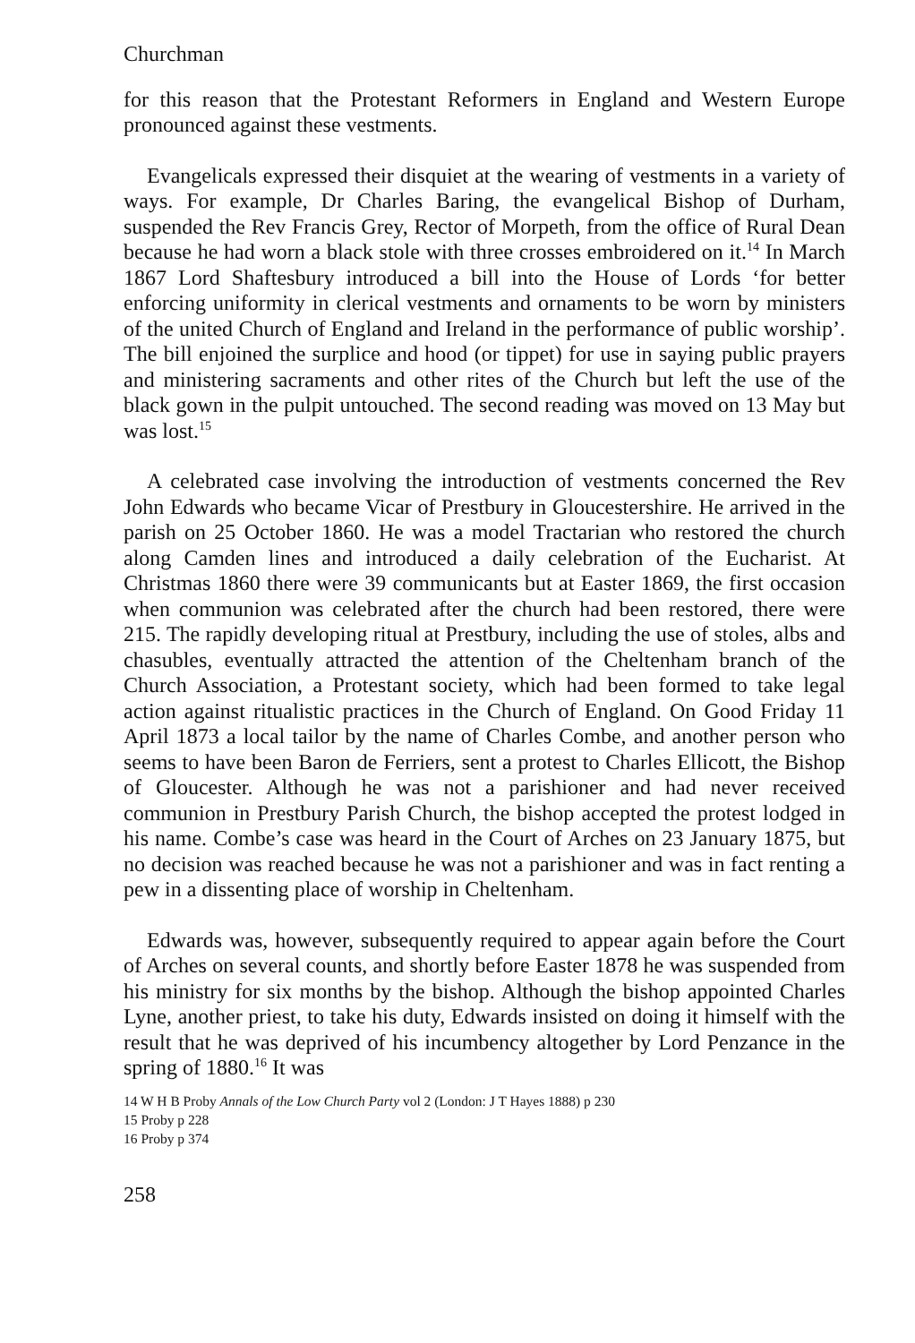Churchman
for this reason that the Protestant Reformers in England and Western Europe pronounced against these vestments.
Evangelicals expressed their disquiet at the wearing of vestments in a variety of ways. For example, Dr Charles Baring, the evangelical Bishop of Durham, suspended the Rev Francis Grey, Rector of Morpeth, from the office of Rural Dean because he had worn a black stole with three crosses embroidered on it.<sup>14</sup> In March 1867 Lord Shaftesbury introduced a bill into the House of Lords ‘for better enforcing uniformity in clerical vestments and ornaments to be worn by ministers of the united Church of England and Ireland in the performance of public worship’. The bill enjoined the surplice and hood (or tippet) for use in saying public prayers and ministering sacraments and other rites of the Church but left the use of the black gown in the pulpit untouched. The second reading was moved on 13 May but was lost.<sup>15</sup>
A celebrated case involving the introduction of vestments concerned the Rev John Edwards who became Vicar of Prestbury in Gloucestershire. He arrived in the parish on 25 October 1860. He was a model Tractarian who restored the church along Camden lines and introduced a daily celebration of the Eucharist. At Christmas 1860 there were 39 communicants but at Easter 1869, the first occasion when communion was celebrated after the church had been restored, there were 215. The rapidly developing ritual at Prestbury, including the use of stoles, albs and chasubles, eventually attracted the attention of the Cheltenham branch of the Church Association, a Protestant society, which had been formed to take legal action against ritualistic practices in the Church of England. On Good Friday 11 April 1873 a local tailor by the name of Charles Combe, and another person who seems to have been Baron de Ferriers, sent a protest to Charles Ellicott, the Bishop of Gloucester. Although he was not a parishioner and had never received communion in Prestbury Parish Church, the bishop accepted the protest lodged in his name. Combe’s case was heard in the Court of Arches on 23 January 1875, but no decision was reached because he was not a parishioner and was in fact renting a pew in a dissenting place of worship in Cheltenham.
Edwards was, however, subsequently required to appear again before the Court of Arches on several counts, and shortly before Easter 1878 he was suspended from his ministry for six months by the bishop. Although the bishop appointed Charles Lyne, another priest, to take his duty, Edwards insisted on doing it himself with the result that he was deprived of his incumbency altogether by Lord Penzance in the spring of 1880.<sup>16</sup> It was
14 W H B Proby Annals of the Low Church Party vol 2 (London: J T Hayes 1888) p 230
15 Proby p 228
16 Proby p 374
258